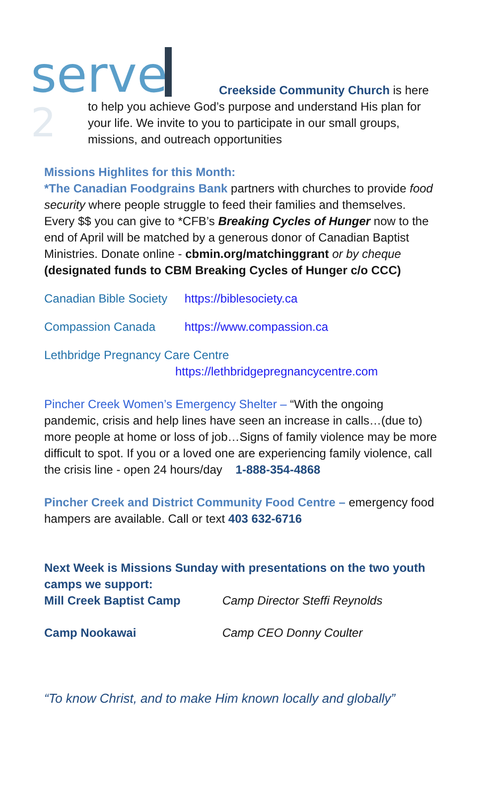serve
2
Creekside Community Church is here
to help you achieve God’s purpose and understand His plan for your life. We invite to you to participate in our small groups, missions, and outreach opportunities
Missions Highlites for this Month:
*The Canadian Foodgrains Bank partners with churches to provide food security where people struggle to feed their families and themselves. Every $$ you can give to *CFB’s Breaking Cycles of Hunger now to the end of April will be matched by a generous donor of Canadian Baptist Ministries. Donate online - cbmin.org/matchinggrant or by cheque (designated funds to CBM Breaking Cycles of Hunger c/o CCC)
Canadian Bible Society https://biblesociety.ca
Compassion Canada https://www.compassion.ca
Lethbridge Pregnancy Care Centre
https://lethbridgepregnancycentre.com
Pincher Creek Women’s Emergency Shelter – “With the ongoing pandemic, crisis and help lines have seen an increase in calls…(due to) more people at home or loss of job…Signs of family violence may be more difficult to spot. If you or a loved one are experiencing family violence, call the crisis line - open 24 hours/day 1-888-354-4868
Pincher Creek and District Community Food Centre – emergency food hampers are available. Call or text 403 632-6716
Next Week is Missions Sunday with presentations on the two youth camps we support:
Mill Creek Baptist Camp Camp Director Steffi Reynolds
Camp Nookawai Camp CEO Donny Coulter
“To know Christ, and to make Him known locally and globally”